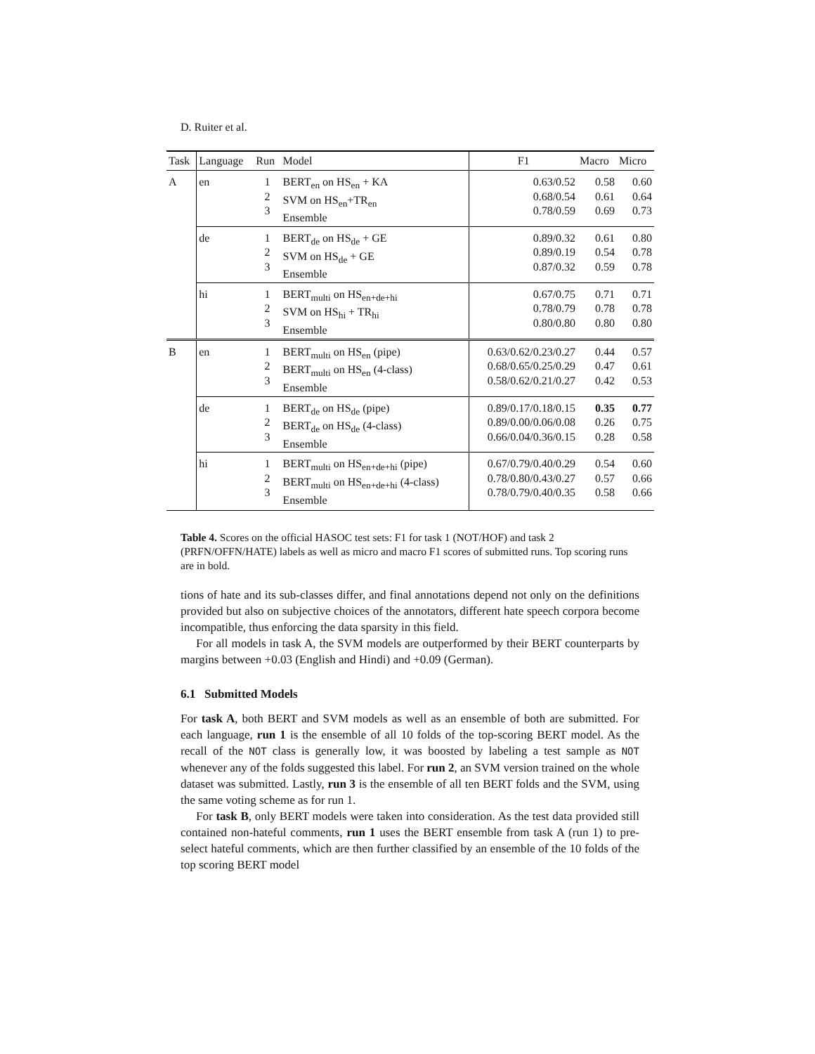D. Ruiter et al.
| Task | Language | Run | Model | F1 | Macro | Micro |
| --- | --- | --- | --- | --- | --- | --- |
| A | en | 1 2 3 | BERT<sub>en</sub> on HS<sub>en</sub> + KA SVM on HS<sub>en</sub>+TR<sub>en</sub> Ensemble | 0.63/0.52 0.68/0.54 0.78/0.59 | 0.58 0.61 0.69 | 0.60 0.64 0.73 |
| | de | 1 2 3 | BERT<sub>de</sub> on HS<sub>de</sub> + GE SVM on HS<sub>de</sub> + GE Ensemble | 0.89/0.32 0.89/0.19 0.87/0.32 | 0.61 0.54 0.59 | 0.80 0.78 0.78 |
| | hi | 1 2 3 | BERT<sub>multi</sub> on HS<sub>en+de+hi</sub> SVM on HS<sub>hi</sub> + TR<sub>hi</sub> Ensemble | 0.67/0.75 0.78/0.79 0.80/0.80 | 0.71 0.78 0.80 | 0.71 0.78 0.80 |
| B | en | 1 2 3 | BERT<sub>multi</sub> on HS<sub>en</sub> (pipe) BERT<sub>multi</sub> on HS<sub>en</sub> (4-class) Ensemble | 0.63/0.62/0.23/0.27 0.68/0.65/0.25/0.29 0.58/0.62/0.21/0.27 | 0.44 0.47 0.42 | 0.57 0.61 0.53 |
| | de | 1 2 3 | BERT<sub>de</sub> on HS<sub>de</sub> (pipe) BERT<sub>de</sub> on HS<sub>de</sub> (4-class) Ensemble | 0.89/0.17/0.18/0.15 0.89/0.00/0.06/0.08 0.66/0.04/0.36/0.15 | 0.35 0.26 0.28 | 0.77 0.75 0.58 |
| | hi | 1 2 3 | BERT<sub>multi</sub> on HS<sub>en+de+hi</sub> (pipe) BERT<sub>multi</sub> on HS<sub>en+de+hi</sub> (4-class) Ensemble | 0.67/0.79/0.40/0.29 0.78/0.80/0.43/0.27 0.78/0.79/0.40/0.35 | 0.54 0.57 0.58 | 0.60 0.66 0.66 |
Table 4. Scores on the official HASOC test sets: F1 for task 1 (NOT/HOF) and task 2 (PRFN/OFFN/HATE) labels as well as micro and macro F1 scores of submitted runs. Top scoring runs are in bold.
tions of hate and its sub-classes differ, and final annotations depend not only on the definitions provided but also on subjective choices of the annotators, different hate speech corpora become incompatible, thus enforcing the data sparsity in this field.
For all models in task A, the SVM models are outperformed by their BERT counterparts by margins between +0.03 (English and Hindi) and +0.09 (German).
6.1 Submitted Models
For task A, both BERT and SVM models as well as an ensemble of both are submitted. For each language, run 1 is the ensemble of all 10 folds of the top-scoring BERT model. As the recall of the NOT class is generally low, it was boosted by labeling a test sample as NOT whenever any of the folds suggested this label. For run 2, an SVM version trained on the whole dataset was submitted. Lastly, run 3 is the ensemble of all ten BERT folds and the SVM, using the same voting scheme as for run 1.
For task B, only BERT models were taken into consideration. As the test data provided still contained non-hateful comments, run 1 uses the BERT ensemble from task A (run 1) to pre-select hateful comments, which are then further classified by an ensemble of the 10 folds of the top scoring BERT model